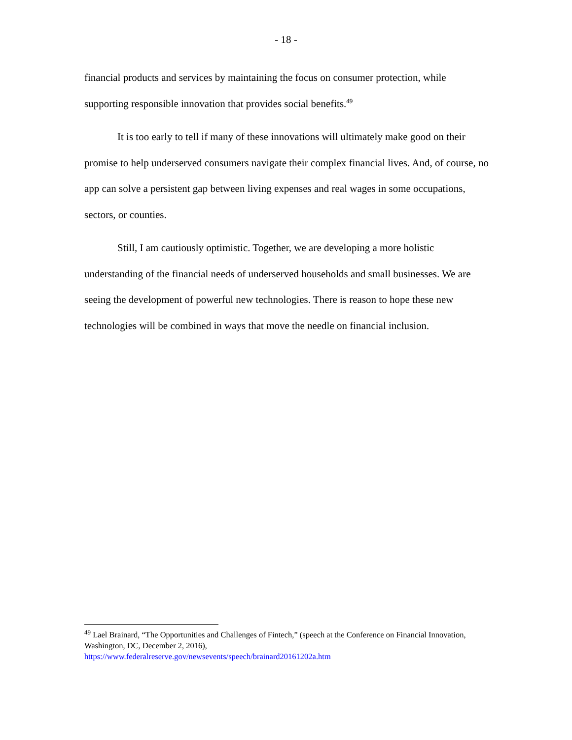- 18 -
financial products and services by maintaining the focus on consumer protection, while supporting responsible innovation that provides social benefits.<sup>49</sup>
It is too early to tell if many of these innovations will ultimately make good on their promise to help underserved consumers navigate their complex financial lives. And, of course, no app can solve a persistent gap between living expenses and real wages in some occupations, sectors, or counties.
Still, I am cautiously optimistic. Together, we are developing a more holistic understanding of the financial needs of underserved households and small businesses. We are seeing the development of powerful new technologies. There is reason to hope these new technologies will be combined in ways that move the needle on financial inclusion.
<sup>49</sup> Lael Brainard, “The Opportunities and Challenges of Fintech,” (speech at the Conference on Financial Innovation, Washington, DC, December 2, 2016),
https://www.federalreserve.gov/newsevents/speech/brainard20161202a.htm